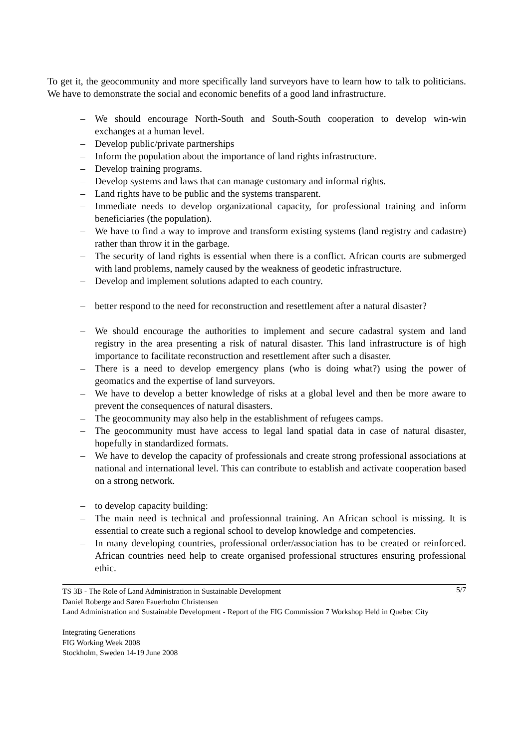To get it, the geocommunity and more specifically land surveyors have to learn how to talk to politicians. We have to demonstrate the social and economic benefits of a good land infrastructure.
– We should encourage North-South and South-South cooperation to develop win-win exchanges at a human level.
– Develop public/private partnerships
– Inform the population about the importance of land rights infrastructure.
– Develop training programs.
– Develop systems and laws that can manage customary and informal rights.
– Land rights have to be public and the systems transparent.
– Immediate needs to develop organizational capacity, for professional training and inform beneficiaries (the population).
– We have to find a way to improve and transform existing systems (land registry and cadastre) rather than throw it in the garbage.
– The security of land rights is essential when there is a conflict. African courts are submerged with land problems, namely caused by the weakness of geodetic infrastructure.
– Develop and implement solutions adapted to each country.
– better respond to the need for reconstruction and resettlement after a natural disaster?
– We should encourage the authorities to implement and secure cadastral system and land registry in the area presenting a risk of natural disaster. This land infrastructure is of high importance to facilitate reconstruction and resettlement after such a disaster.
– There is a need to develop emergency plans (who is doing what?) using the power of geomatics and the expertise of land surveyors.
– We have to develop a better knowledge of risks at a global level and then be more aware to prevent the consequences of natural disasters.
– The geocommunity may also help in the establishment of refugees camps.
– The geocommunity must have access to legal land spatial data in case of natural disaster, hopefully in standardized formats.
– We have to develop the capacity of professionals and create strong professional associations at national and international level. This can contribute to establish and activate cooperation based on a strong network.
– to develop capacity building:
– The main need is technical and professionnal training. An African school is missing. It is essential to create such a regional school to develop knowledge and competencies.
– In many developing countries, professional order/association has to be created or reinforced. African countries need help to create organised professional structures ensuring professional ethic.
5/7 TS 3B - The Role of Land Administration in Sustainable Development
Daniel Roberge and Søren Fauerholm Christensen
Land Administration and Sustainable Development - Report of the FIG Commission 7 Workshop Held in Quebec City
Integrating Generations
FIG Working Week 2008
Stockholm, Sweden 14-19 June 2008